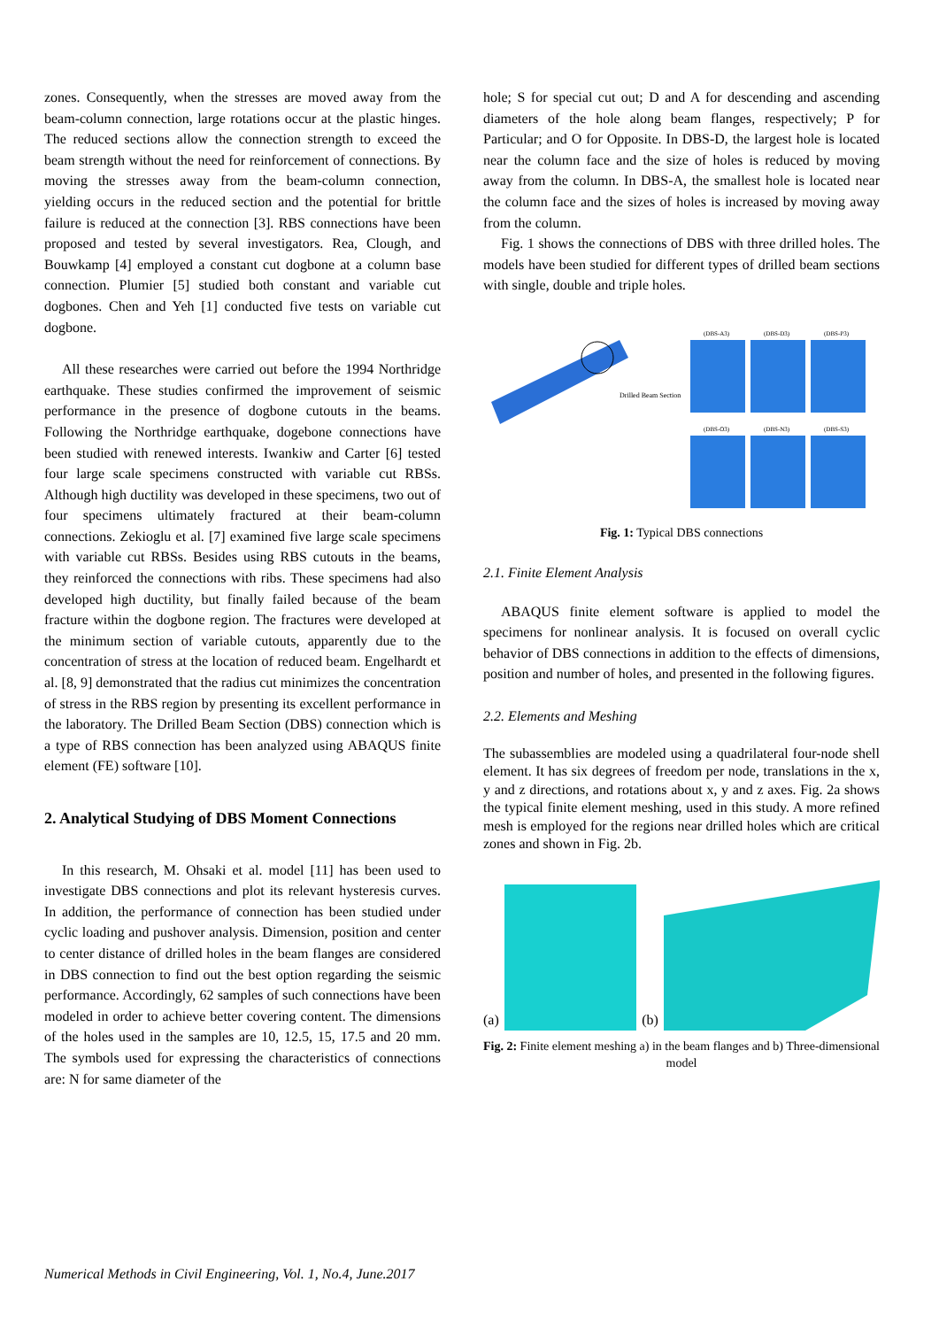zones. Consequently, when the stresses are moved away from the beam-column connection, large rotations occur at the plastic hinges. The reduced sections allow the connection strength to exceed the beam strength without the need for reinforcement of connections. By moving the stresses away from the beam-column connection, yielding occurs in the reduced section and the potential for brittle failure is reduced at the connection [3]. RBS connections have been proposed and tested by several investigators. Rea, Clough, and Bouwkamp [4] employed a constant cut dogbone at a column base connection. Plumier [5] studied both constant and variable cut dogbones. Chen and Yeh [1] conducted five tests on variable cut dogbone.
All these researches were carried out before the 1994 Northridge earthquake. These studies confirmed the improvement of seismic performance in the presence of dogbone cutouts in the beams. Following the Northridge earthquake, dogebone connections have been studied with renewed interests. Iwankiw and Carter [6] tested four large scale specimens constructed with variable cut RBSs. Although high ductility was developed in these specimens, two out of four specimens ultimately fractured at their beam-column connections. Zekioglu et al. [7] examined five large scale specimens with variable cut RBSs. Besides using RBS cutouts in the beams, they reinforced the connections with ribs. These specimens had also developed high ductility, but finally failed because of the beam fracture within the dogbone region. The fractures were developed at the minimum section of variable cutouts, apparently due to the concentration of stress at the location of reduced beam. Engelhardt et al. [8, 9] demonstrated that the radius cut minimizes the concentration of stress in the RBS region by presenting its excellent performance in the laboratory. The Drilled Beam Section (DBS) connection which is a type of RBS connection has been analyzed using ABAQUS finite element (FE) software [10].
2. Analytical Studying of DBS Moment Connections
In this research, M. Ohsaki et al. model [11] has been used to investigate DBS connections and plot its relevant hysteresis curves. In addition, the performance of connection has been studied under cyclic loading and pushover analysis. Dimension, position and center to center distance of drilled holes in the beam flanges are considered in DBS connection to find out the best option regarding the seismic performance. Accordingly, 62 samples of such connections have been modeled in order to achieve better covering content. The dimensions of the holes used in the samples are 10, 12.5, 15, 17.5 and 20 mm. The symbols used for expressing the characteristics of connections are: N for same diameter of the
hole; S for special cut out; D and A for descending and ascending diameters of the hole along beam flanges, respectively; P for Particular; and O for Opposite. In DBS-D, the largest hole is located near the column face and the size of holes is reduced by moving away from the column. In DBS-A, the smallest hole is located near the column face and the sizes of holes is increased by moving away from the column.
Fig. 1 shows the connections of DBS with three drilled holes. The models have been studied for different types of drilled beam sections with single, double and triple holes.
Drilled Beam Section
(DBS-A3)
(DBS-D3)
(DBS-P3)
(DBS-O3)
(DBS-N3)
(DBS-S3)
Fig. 1: Typical DBS connections
2.1. Finite Element Analysis
ABAQUS finite element software is applied to model the specimens for nonlinear analysis. It is focused on overall cyclic behavior of DBS connections in addition to the effects of dimensions, position and number of holes, and presented in the following figures.
2.2. Elements and Meshing
The subassemblies are modeled using a quadrilateral four-node shell element. It has six degrees of freedom per node, translations in the x, y and z directions, and rotations about x, y and z axes. Fig. 2a shows the typical finite element meshing, used in this study. A more refined mesh is employed for the regions near drilled holes which are critical zones and shown in Fig. 2b.
(a)
(b)
Fig. 2: Finite element meshing a) in the beam flanges and b) Three-dimensional model
Numerical Methods in Civil Engineering, Vol. 1, No.4, June.2017